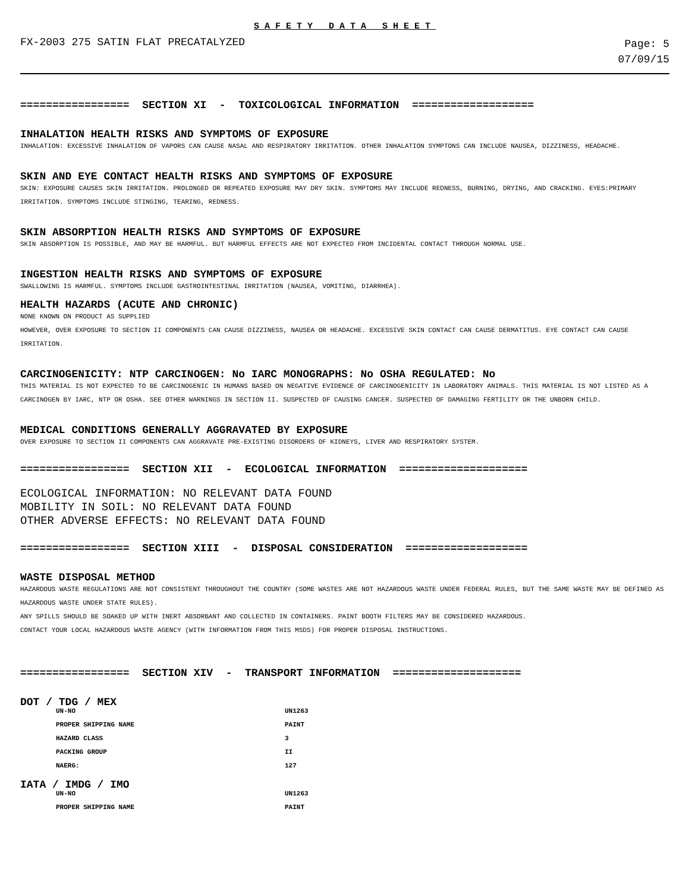SAFETY DATA SHEET
FX-2003 275 SATIN FLAT PRECATALYZED
Page: 5
07/09/15
================= SECTION XI - TOXICOLOGICAL INFORMATION ===================
INHALATION HEALTH RISKS AND SYMPTOMS OF EXPOSURE
INHALATION: EXCESSIVE INHALATION OF VAPORS CAN CAUSE NASAL AND RESPIRATORY IRRITATION. OTHER INHALATION SYMPTONS CAN INCLUDE NAUSEA, DIZZINESS, HEADACHE.
SKIN AND EYE CONTACT HEALTH RISKS AND SYMPTOMS OF EXPOSURE
SKIN: EXPOSURE CAUSES SKIN IRRITATION. PROLONGED OR REPEATED EXPOSURE MAY DRY SKIN. SYMPTOMS MAY INCLUDE REDNESS, BURNING, DRYING, AND CRACKING. EYES:PRIMARY IRRITATION. SYMPTOMS INCLUDE STINGING, TEARING, REDNESS.
SKIN ABSORPTION HEALTH RISKS AND SYMPTOMS OF EXPOSURE
SKIN ABSORPTION IS POSSIBLE, AND MAY BE HARMFUL. BUT HARMFUL EFFECTS ARE NOT EXPECTED FROM INCIDENTAL CONTACT THROUGH NORMAL USE.
INGESTION HEALTH RISKS AND SYMPTOMS OF EXPOSURE
SWALLOWING IS HARMFUL. SYMPTOMS INCLUDE GASTROINTESTINAL IRRITATION (NAUSEA, VOMITING, DIARRHEA).
HEALTH HAZARDS (ACUTE AND CHRONIC)
NONE KNOWN ON PRODUCT AS SUPPLIED
HOWEVER, OVER EXPOSURE TO SECTION II COMPONENTS CAN CAUSE DIZZINESS, NAUSEA OR HEADACHE. EXCESSIVE SKIN CONTACT CAN CAUSE DERMATITUS. EYE CONTACT CAN CAUSE IRRITATION.
CARCINOGENICITY: NTP CARCINOGEN: No IARC MONOGRAPHS: No OSHA REGULATED: No
THIS MATERIAL IS NOT EXPECTED TO BE CARCINOGENIC IN HUMANS BASED ON NEGATIVE EVIDENCE OF CARCINOGENICITY IN LABORATORY ANIMALS. THIS MATERIAL IS NOT LISTED AS A CARCINOGEN BY IARC, NTP OR OSHA. SEE OTHER WARNINGS IN SECTION II. SUSPECTED OF CAUSING CANCER. SUSPECTED OF DAMAGING FERTILITY OR THE UNBORN CHILD.
MEDICAL CONDITIONS GENERALLY AGGRAVATED BY EXPOSURE
OVER EXPOSURE TO SECTION II COMPONENTS CAN AGGRAVATE PRE-EXISTING DISORDERS OF KIDNEYS, LIVER AND RESPIRATORY SYSTEM.
================= SECTION XII - ECOLOGICAL INFORMATION ====================
ECOLOGICAL INFORMATION: NO RELEVANT DATA FOUND
MOBILITY IN SOIL: NO RELEVANT DATA FOUND
OTHER ADVERSE EFFECTS: NO RELEVANT DATA FOUND
================= SECTION XIII - DISPOSAL CONSIDERATION ===================
WASTE DISPOSAL METHOD
HAZARDOUS WASTE REGULATIONS ARE NOT CONSISTENT THROUGHOUT THE COUNTRY (SOME WASTES ARE NOT HAZARDOUS WASTE UNDER FEDERAL RULES, BUT THE SAME WASTE MAY BE DEFINED AS HAZARDOUS WASTE UNDER STATE RULES).
ANY SPILLS SHOULD BE SOAKED UP WITH INERT ABSORBANT AND COLLECTED IN CONTAINERS. PAINT BOOTH FILTERS MAY BE CONSIDERED HAZARDOUS.
CONTACT YOUR LOCAL HAZARDOUS WASTE AGENCY (WITH INFORMATION FROM THIS MSDS) FOR PROPER DISPOSAL INSTRUCTIONS.
================= SECTION XIV - TRANSPORT INFORMATION ====================
DOT / TDG / MEX
| UN-NO | UN1263 |
| PROPER SHIPPING NAME | PAINT |
| HAZARD CLASS | 3 |
| PACKING GROUP | II |
| NAERG: | 127 |
IATA / IMDG / IMO
| UN-NO | UN1263 |
| PROPER SHIPPING NAME | PAINT |